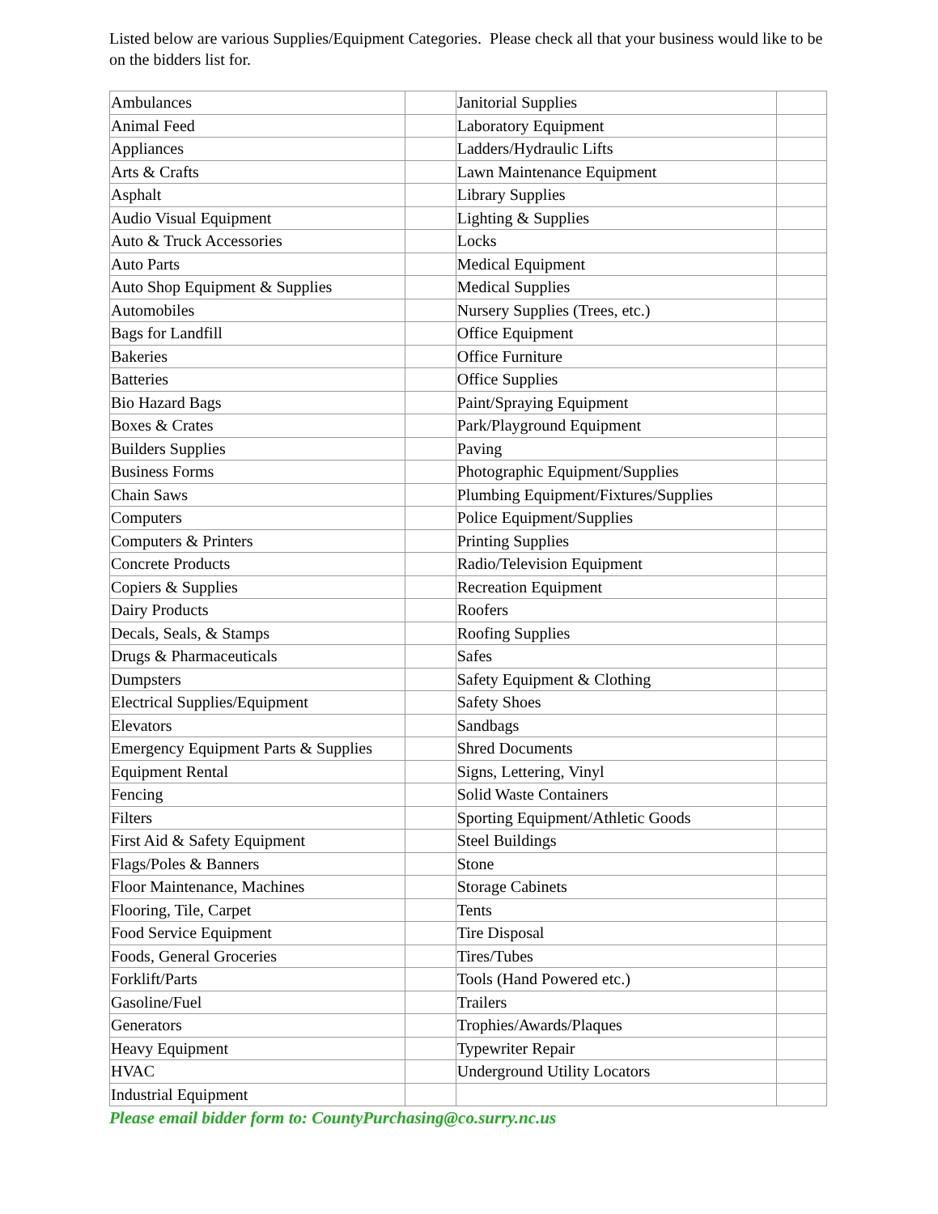Listed below are various Supplies/Equipment Categories. Please check all that your business would like to be on the bidders list for.
| Ambulances | | Janitorial Supplies | |
| Animal Feed | | Laboratory Equipment | |
| Appliances | | Ladders/Hydraulic Lifts | |
| Arts & Crafts | | Lawn Maintenance Equipment | |
| Asphalt | | Library Supplies | |
| Audio Visual Equipment | | Lighting & Supplies | |
| Auto & Truck Accessories | | Locks | |
| Auto Parts | | Medical Equipment | |
| Auto Shop Equipment & Supplies | | Medical Supplies | |
| Automobiles | | Nursery Supplies (Trees, etc.) | |
| Bags for Landfill | | Office Equipment | |
| Bakeries | | Office Furniture | |
| Batteries | | Office Supplies | |
| Bio Hazard Bags | | Paint/Spraying Equipment | |
| Boxes & Crates | | Park/Playground Equipment | |
| Builders Supplies | | Paving | |
| Business Forms | | Photographic Equipment/Supplies | |
| Chain Saws | | Plumbing Equipment/Fixtures/Supplies | |
| Computers | | Police Equipment/Supplies | |
| Computers & Printers | | Printing Supplies | |
| Concrete Products | | Radio/Television Equipment | |
| Copiers & Supplies | | Recreation Equipment | |
| Dairy Products | | Roofers | |
| Decals, Seals, & Stamps | | Roofing Supplies | |
| Drugs & Pharmaceuticals | | Safes | |
| Dumpsters | | Safety Equipment & Clothing | |
| Electrical Supplies/Equipment | | Safety Shoes | |
| Elevators | | Sandbags | |
| Emergency Equipment Parts & Supplies | | Shred Documents | |
| Equipment Rental | | Signs, Lettering, Vinyl | |
| Fencing | | Solid Waste Containers | |
| Filters | | Sporting Equipment/Athletic Goods | |
| First Aid & Safety Equipment | | Steel Buildings | |
| Flags/Poles & Banners | | Stone | |
| Floor Maintenance, Machines | | Storage Cabinets | |
| Flooring, Tile, Carpet | | Tents | |
| Food Service Equipment | | Tire Disposal | |
| Foods, General Groceries | | Tires/Tubes | |
| Forklift/Parts | | Tools (Hand Powered etc.) | |
| Gasoline/Fuel | | Trailers | |
| Generators | | Trophies/Awards/Plaques | |
| Heavy Equipment | | Typewriter Repair | |
| HVAC | | Underground Utility Locators | |
| Industrial Equipment | | | |
Please email bidder form to: CountyPurchasing@co.surry.nc.us